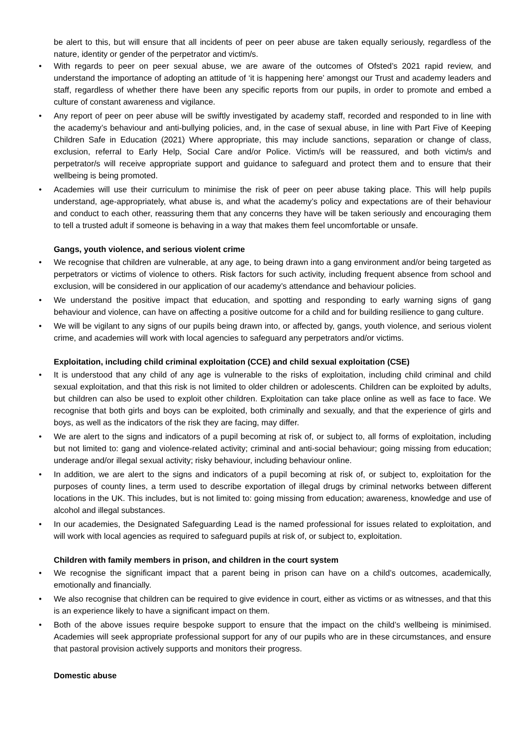be alert to this, but will ensure that all incidents of peer on peer abuse are taken equally seriously, regardless of the nature, identity or gender of the perpetrator and victim/s.
• With regards to peer on peer sexual abuse, we are aware of the outcomes of Ofsted’s 2021 rapid review, and understand the importance of adopting an attitude of ‘it is happening here’ amongst our Trust and academy leaders and staff, regardless of whether there have been any specific reports from our pupils, in order to promote and embed a culture of constant awareness and vigilance.
• Any report of peer on peer abuse will be swiftly investigated by academy staff, recorded and responded to in line with the academy’s behaviour and anti-bullying policies, and, in the case of sexual abuse, in line with Part Five of Keeping Children Safe in Education (2021) Where appropriate, this may include sanctions, separation or change of class, exclusion, referral to Early Help, Social Care and/or Police. Victim/s will be reassured, and both victim/s and perpetrator/s will receive appropriate support and guidance to safeguard and protect them and to ensure that their wellbeing is being promoted.
• Academies will use their curriculum to minimise the risk of peer on peer abuse taking place. This will help pupils understand, age-appropriately, what abuse is, and what the academy’s policy and expectations are of their behaviour and conduct to each other, reassuring them that any concerns they have will be taken seriously and encouraging them to tell a trusted adult if someone is behaving in a way that makes them feel uncomfortable or unsafe.
Gangs, youth violence, and serious violent crime
• We recognise that children are vulnerable, at any age, to being drawn into a gang environment and/or being targeted as perpetrators or victims of violence to others. Risk factors for such activity, including frequent absence from school and exclusion, will be considered in our application of our academy’s attendance and behaviour policies.
• We understand the positive impact that education, and spotting and responding to early warning signs of gang behaviour and violence, can have on affecting a positive outcome for a child and for building resilience to gang culture.
• We will be vigilant to any signs of our pupils being drawn into, or affected by, gangs, youth violence, and serious violent crime, and academies will work with local agencies to safeguard any perpetrators and/or victims.
Exploitation, including child criminal exploitation (CCE) and child sexual exploitation (CSE)
• It is understood that any child of any age is vulnerable to the risks of exploitation, including child criminal and child sexual exploitation, and that this risk is not limited to older children or adolescents. Children can be exploited by adults, but children can also be used to exploit other children. Exploitation can take place online as well as face to face. We recognise that both girls and boys can be exploited, both criminally and sexually, and that the experience of girls and boys, as well as the indicators of the risk they are facing, may differ.
• We are alert to the signs and indicators of a pupil becoming at risk of, or subject to, all forms of exploitation, including but not limited to: gang and violence-related activity; criminal and anti-social behaviour; going missing from education; underage and/or illegal sexual activity; risky behaviour, including behaviour online.
• In addition, we are alert to the signs and indicators of a pupil becoming at risk of, or subject to, exploitation for the purposes of county lines, a term used to describe exportation of illegal drugs by criminal networks between different locations in the UK. This includes, but is not limited to: going missing from education; awareness, knowledge and use of alcohol and illegal substances.
• In our academies, the Designated Safeguarding Lead is the named professional for issues related to exploitation, and will work with local agencies as required to safeguard pupils at risk of, or subject to, exploitation.
Children with family members in prison, and children in the court system
• We recognise the significant impact that a parent being in prison can have on a child’s outcomes, academically, emotionally and financially.
• We also recognise that children can be required to give evidence in court, either as victims or as witnesses, and that this is an experience likely to have a significant impact on them.
• Both of the above issues require bespoke support to ensure that the impact on the child’s wellbeing is minimised. Academies will seek appropriate professional support for any of our pupils who are in these circumstances, and ensure that pastoral provision actively supports and monitors their progress.
Domestic abuse